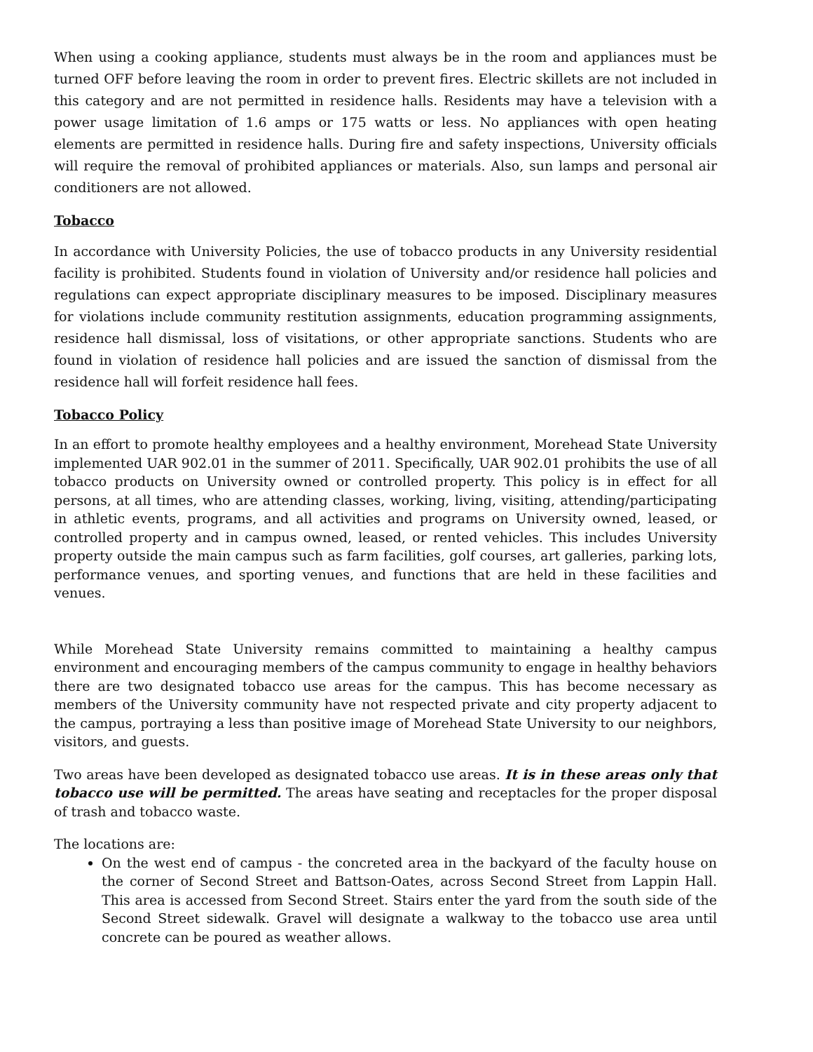When using a cooking appliance, students must always be in the room and appliances must be turned OFF before leaving the room in order to prevent fires. Electric skillets are not included in this category and are not permitted in residence halls. Residents may have a television with a power usage limitation of 1.6 amps or 175 watts or less. No appliances with open heating elements are permitted in residence halls. During fire and safety inspections, University officials will require the removal of prohibited appliances or materials. Also, sun lamps and personal air conditioners are not allowed.
Tobacco
In accordance with University Policies, the use of tobacco products in any University residential facility is prohibited. Students found in violation of University and/or residence hall policies and regulations can expect appropriate disciplinary measures to be imposed. Disciplinary measures for violations include community restitution assignments, education programming assignments, residence hall dismissal, loss of visitations, or other appropriate sanctions. Students who are found in violation of residence hall policies and are issued the sanction of dismissal from the residence hall will forfeit residence hall fees.
Tobacco Policy
In an effort to promote healthy employees and a healthy environment, Morehead State University implemented UAR 902.01 in the summer of 2011. Specifically, UAR 902.01 prohibits the use of all tobacco products on University owned or controlled property. This policy is in effect for all persons, at all times, who are attending classes, working, living, visiting, attending/participating in athletic events, programs, and all activities and programs on University owned, leased, or controlled property and in campus owned, leased, or rented vehicles. This includes University property outside the main campus such as farm facilities, golf courses, art galleries, parking lots, performance venues, and sporting venues, and functions that are held in these facilities and venues.
While Morehead State University remains committed to maintaining a healthy campus environment and encouraging members of the campus community to engage in healthy behaviors there are two designated tobacco use areas for the campus. This has become necessary as members of the University community have not respected private and city property adjacent to the campus, portraying a less than positive image of Morehead State University to our neighbors, visitors, and guests.
Two areas have been developed as designated tobacco use areas. It is in these areas only that tobacco use will be permitted. The areas have seating and receptacles for the proper disposal of trash and tobacco waste.
The locations are:
On the west end of campus - the concreted area in the backyard of the faculty house on the corner of Second Street and Battson-Oates, across Second Street from Lappin Hall. This area is accessed from Second Street. Stairs enter the yard from the south side of the Second Street sidewalk. Gravel will designate a walkway to the tobacco use area until concrete can be poured as weather allows.